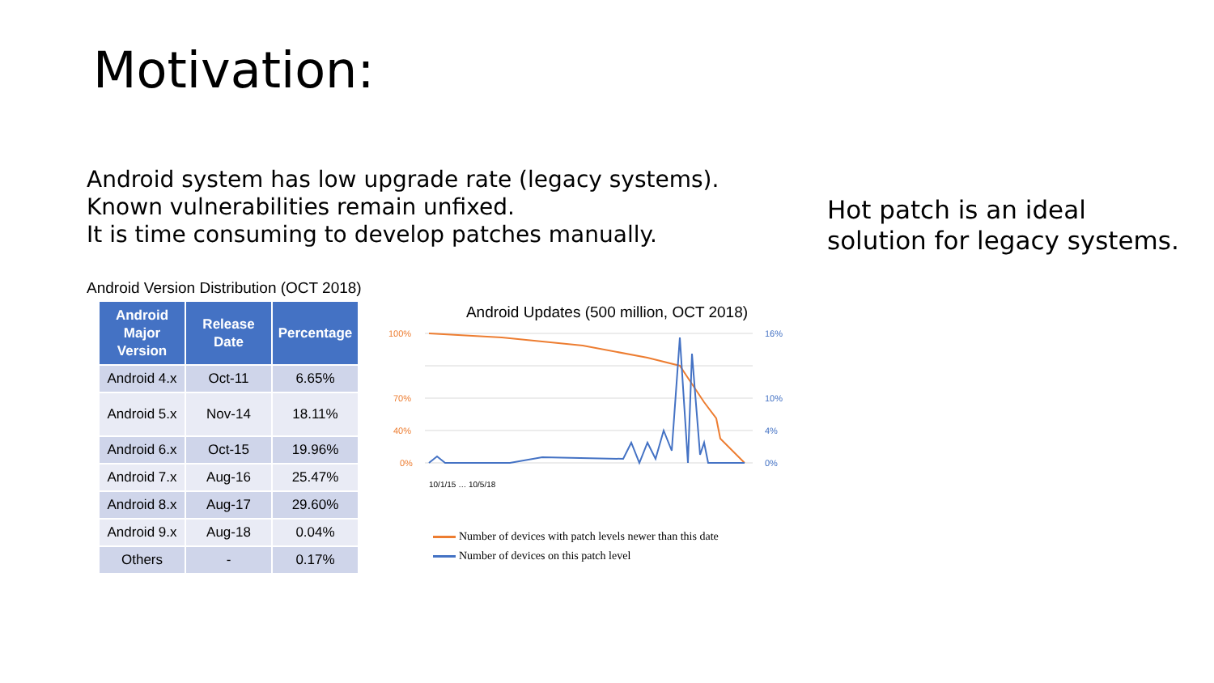Motivation:
Android system has low upgrade rate (legacy systems).
Known vulnerabilities remain unfixed.
It is time consuming to develop patches manually.
Hot patch is an ideal
solution for legacy systems.
Android Version Distribution (OCT 2018)
| Android Major Version | Release Date | Percentage |
| --- | --- | --- |
| Android 4.x | Oct-11 | 6.65% |
| Android 5.x | Nov-14 | 18.11% |
| Android 6.x | Oct-15 | 19.96% |
| Android 7.x | Aug-16 | 25.47% |
| Android 8.x | Aug-17 | 29.60% |
| Android 9.x | Aug-18 | 0.04% |
| Others | - | 0.17% |
Android Updates (500 million, OCT 2018)
100%
70%
40%
0%
16%
10%
4%
0%
10/1/15 … 10/5/18
Number of devices with patch levels newer than this date
Number of devices on this patch level